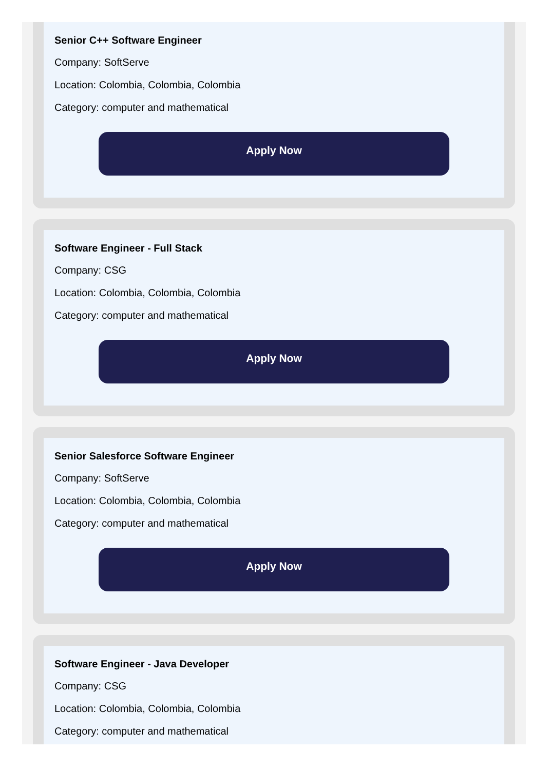Senior C++ Software Engineer
Company: SoftServe
Location: Colombia, Colombia, Colombia
Category: computer and mathematical
Apply Now
Software Engineer - Full Stack
Company: CSG
Location: Colombia, Colombia, Colombia
Category: computer and mathematical
Apply Now
Senior Salesforce Software Engineer
Company: SoftServe
Location: Colombia, Colombia, Colombia
Category: computer and mathematical
Apply Now
Software Engineer - Java Developer
Company: CSG
Location: Colombia, Colombia, Colombia
Category: computer and mathematical